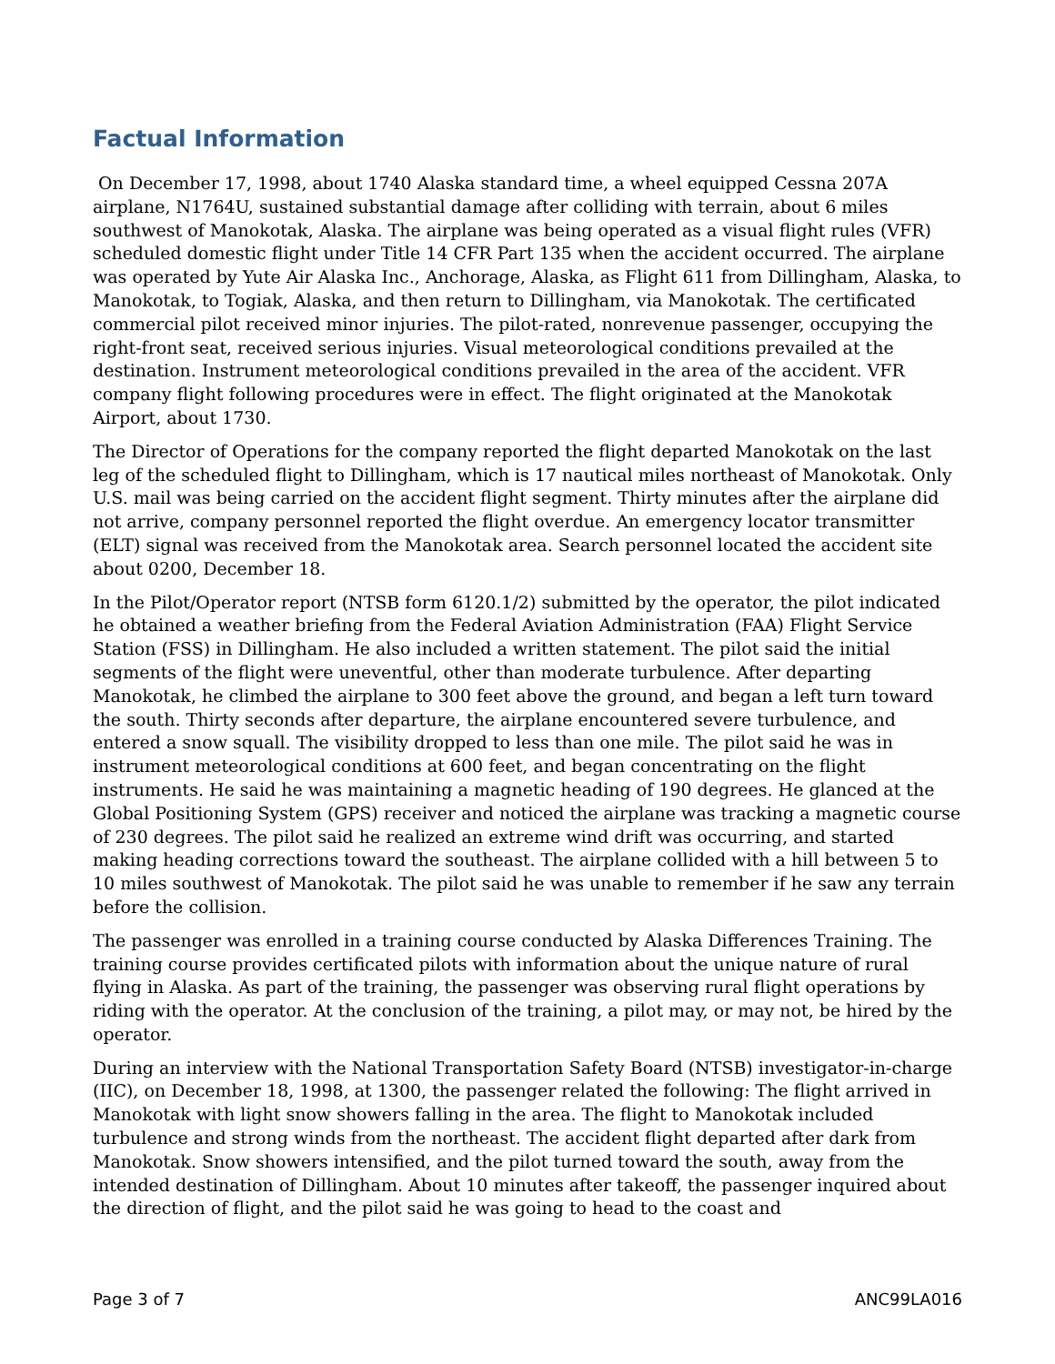Factual Information
On December 17, 1998, about 1740 Alaska standard time, a wheel equipped Cessna 207A airplane, N1764U, sustained substantial damage after colliding with terrain, about 6 miles southwest of Manokotak, Alaska. The airplane was being operated as a visual flight rules (VFR) scheduled domestic flight under Title 14 CFR Part 135 when the accident occurred. The airplane was operated by Yute Air Alaska Inc., Anchorage, Alaska, as Flight 611 from Dillingham, Alaska, to Manokotak, to Togiak, Alaska, and then return to Dillingham, via Manokotak. The certificated commercial pilot received minor injuries. The pilot-rated, nonrevenue passenger, occupying the right-front seat, received serious injuries. Visual meteorological conditions prevailed at the destination. Instrument meteorological conditions prevailed in the area of the accident. VFR company flight following procedures were in effect. The flight originated at the Manokotak Airport, about 1730.
The Director of Operations for the company reported the flight departed Manokotak on the last leg of the scheduled flight to Dillingham, which is 17 nautical miles northeast of Manokotak. Only U.S. mail was being carried on the accident flight segment. Thirty minutes after the airplane did not arrive, company personnel reported the flight overdue. An emergency locator transmitter (ELT) signal was received from the Manokotak area. Search personnel located the accident site about 0200, December 18.
In the Pilot/Operator report (NTSB form 6120.1/2) submitted by the operator, the pilot indicated he obtained a weather briefing from the Federal Aviation Administration (FAA) Flight Service Station (FSS) in Dillingham. He also included a written statement. The pilot said the initial segments of the flight were uneventful, other than moderate turbulence. After departing Manokotak, he climbed the airplane to 300 feet above the ground, and began a left turn toward the south. Thirty seconds after departure, the airplane encountered severe turbulence, and entered a snow squall. The visibility dropped to less than one mile. The pilot said he was in instrument meteorological conditions at 600 feet, and began concentrating on the flight instruments. He said he was maintaining a magnetic heading of 190 degrees. He glanced at the Global Positioning System (GPS) receiver and noticed the airplane was tracking a magnetic course of 230 degrees. The pilot said he realized an extreme wind drift was occurring, and started making heading corrections toward the southeast. The airplane collided with a hill between 5 to 10 miles southwest of Manokotak. The pilot said he was unable to remember if he saw any terrain before the collision.
The passenger was enrolled in a training course conducted by Alaska Differences Training. The training course provides certificated pilots with information about the unique nature of rural flying in Alaska. As part of the training, the passenger was observing rural flight operations by riding with the operator. At the conclusion of the training, a pilot may, or may not, be hired by the operator.
During an interview with the National Transportation Safety Board (NTSB) investigator-in-charge (IIC), on December 18, 1998, at 1300, the passenger related the following: The flight arrived in Manokotak with light snow showers falling in the area. The flight to Manokotak included turbulence and strong winds from the northeast. The accident flight departed after dark from Manokotak. Snow showers intensified, and the pilot turned toward the south, away from the intended destination of Dillingham. About 10 minutes after takeoff, the passenger inquired about the direction of flight, and the pilot said he was going to head to the coast and
Page 3 of 7 ANC99LA016